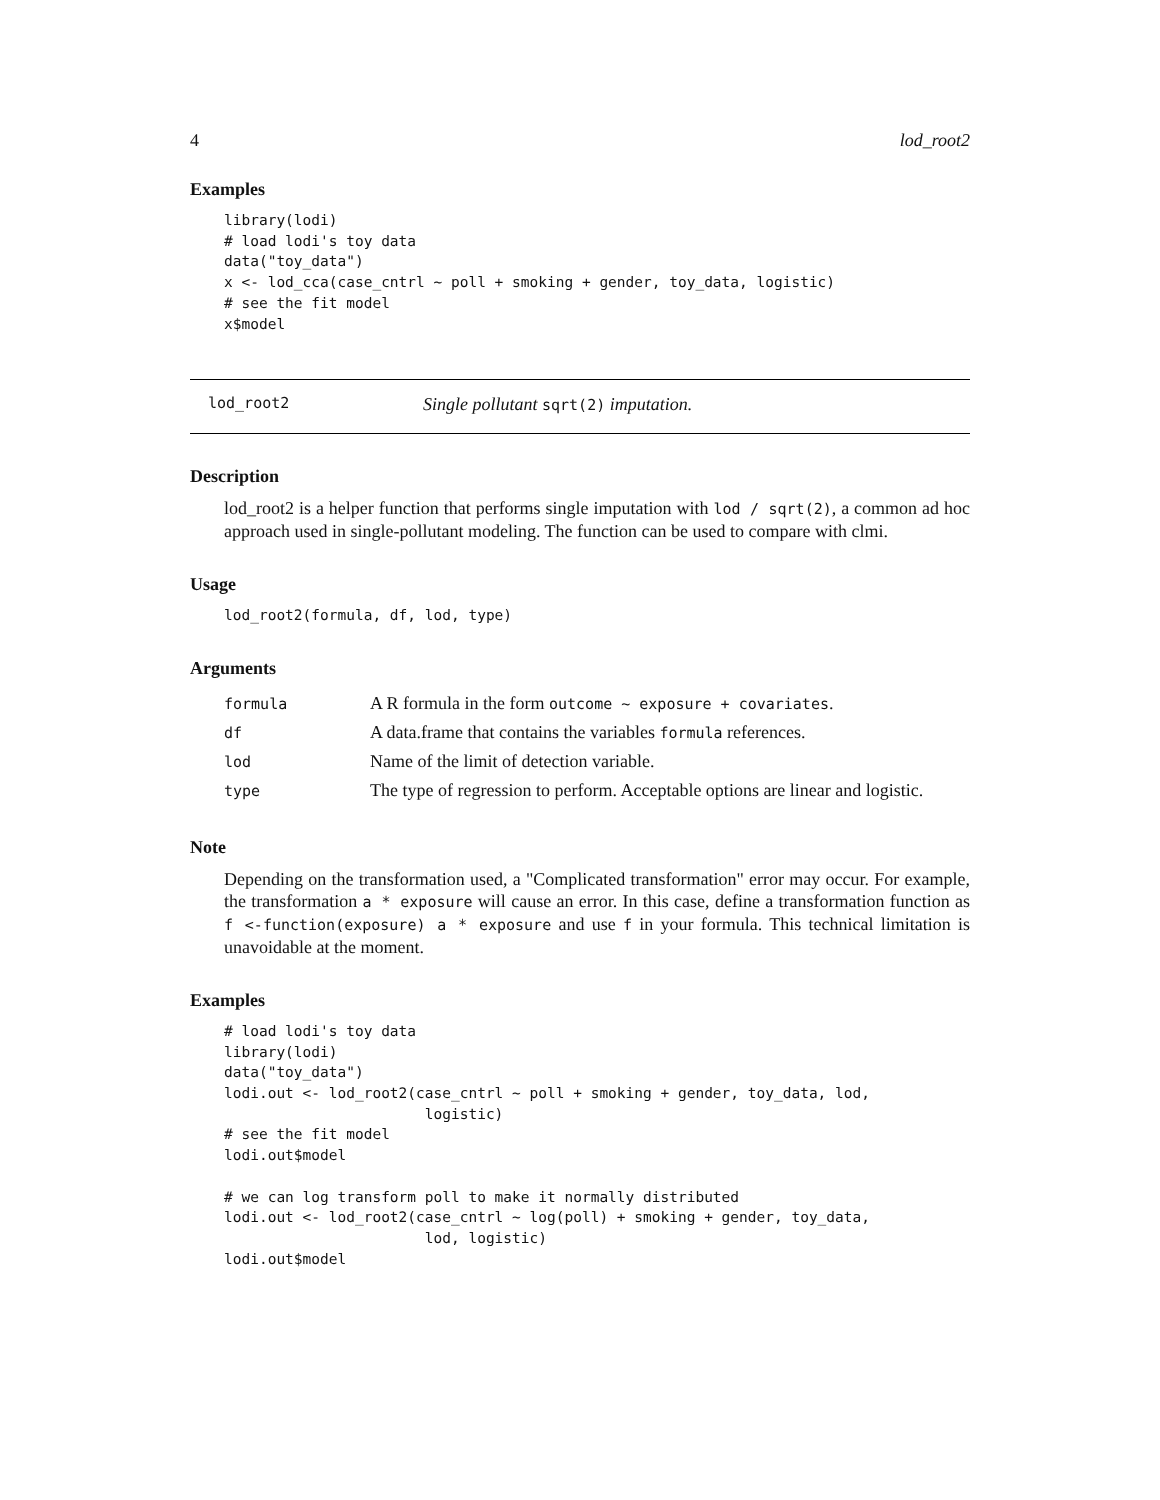4 lod_root2
Examples
library(lodi)
# load lodi's toy data
data("toy_data")
x <- lod_cca(case_cntrl ~ poll + smoking + gender, toy_data, logistic)
# see the fit model
x$model
lod_root2 Single pollutant sqrt(2) imputation.
Description
lod_root2 is a helper function that performs single imputation with lod / sqrt(2), a common ad hoc approach used in single-pollutant modeling. The function can be used to compare with clmi.
Usage
lod_root2(formula, df, lod, type)
Arguments
| formula | A R formula in the form outcome ~ exposure + covariates . |
| df | A data.frame that contains the variables formula references. |
| lod | Name of the limit of detection variable. |
| type | The type of regression to perform. Acceptable options are linear and logistic. |
Note
Depending on the transformation used, a "Complicated transformation" error may occur. For example, the transformation a * exposure will cause an error. In this case, define a transformation function as f <-function(exposure) a * exposure and use f in your formula. This technical limitation is unavoidable at the moment.
Examples
# load lodi's toy data
library(lodi)
data("toy_data")
lodi.out <- lod_root2(case_cntrl ~ poll + smoking + gender, toy_data, lod,
                       logistic)
# see the fit model
lodi.out$model

# we can log transform poll to make it normally distributed
lodi.out <- lod_root2(case_cntrl ~ log(poll) + smoking + gender, toy_data,
                       lod, logistic)
lodi.out$model